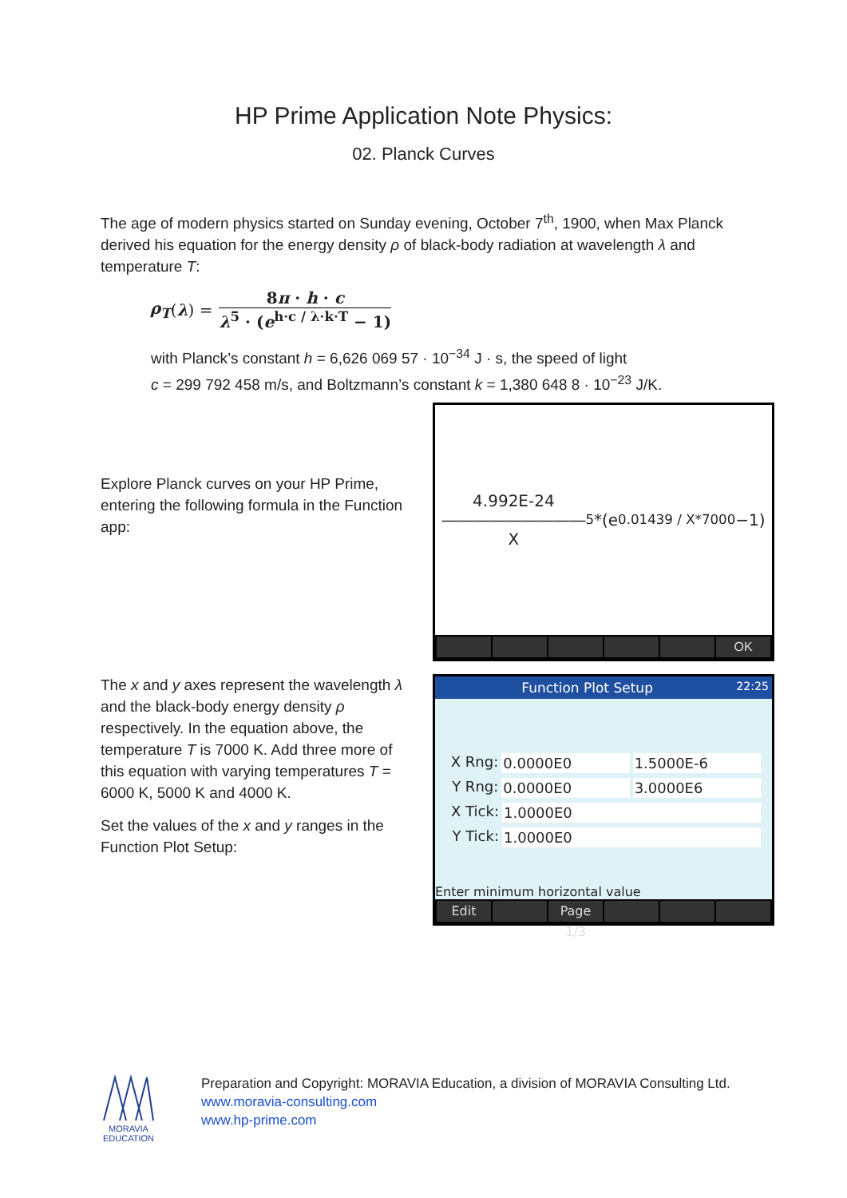HP Prime Application Note Physics:
02. Planck Curves
The age of modern physics started on Sunday evening, October 7<sup>th</sup>, 1900, when Max Planck derived his equation for the energy density ρ of black-body radiation at wavelength λ and temperature T:
ρ<sub>T</sub> (λ) =
8π · h · c
λ<sup>5</sup> · (e<sup>h·c / λ·k·T</sup> − 1)
with Planck’s constant h = 6,626 069 57 · 10<sup>−34</sup> J · s, the speed of light
c = 299 792 458 m/s, and Boltzmann’s constant k = 1,380 648 8 · 10<sup>−23</sup> J/K.
Explore Planck curves on your HP Prime, entering the following formula in the Function app:
4.992E-24
―――――――――
X<sup>5</sup>*(e<sup>0.01439 / X*7000</sup> −1)
OK
The x and y axes represent the wavelength λ and the black-body energy density ρ respectively. In the equation above, the temperature T is 7000 K. Add three more of this equation with varying temperatures T = 6000 K, 5000 K and 4000 K.
Set the values of the x and y ranges in the Function Plot Setup:
Function Plot Setup 22:25
X Rng: 0.0000E0 1.5000E-6
Y Rng: 0.0000E0 3.0000E6
X Tick:
1.0000E0
Y Tick:
1.0000E0
Enter minimum horizontal value
Edit Page 1/3
MORAVIA
EDUCATION
Preparation and Copyright: MORAVIA Education, a division of MORAVIA Consulting Ltd.
www.moravia-consulting.com
www.hp-prime.com